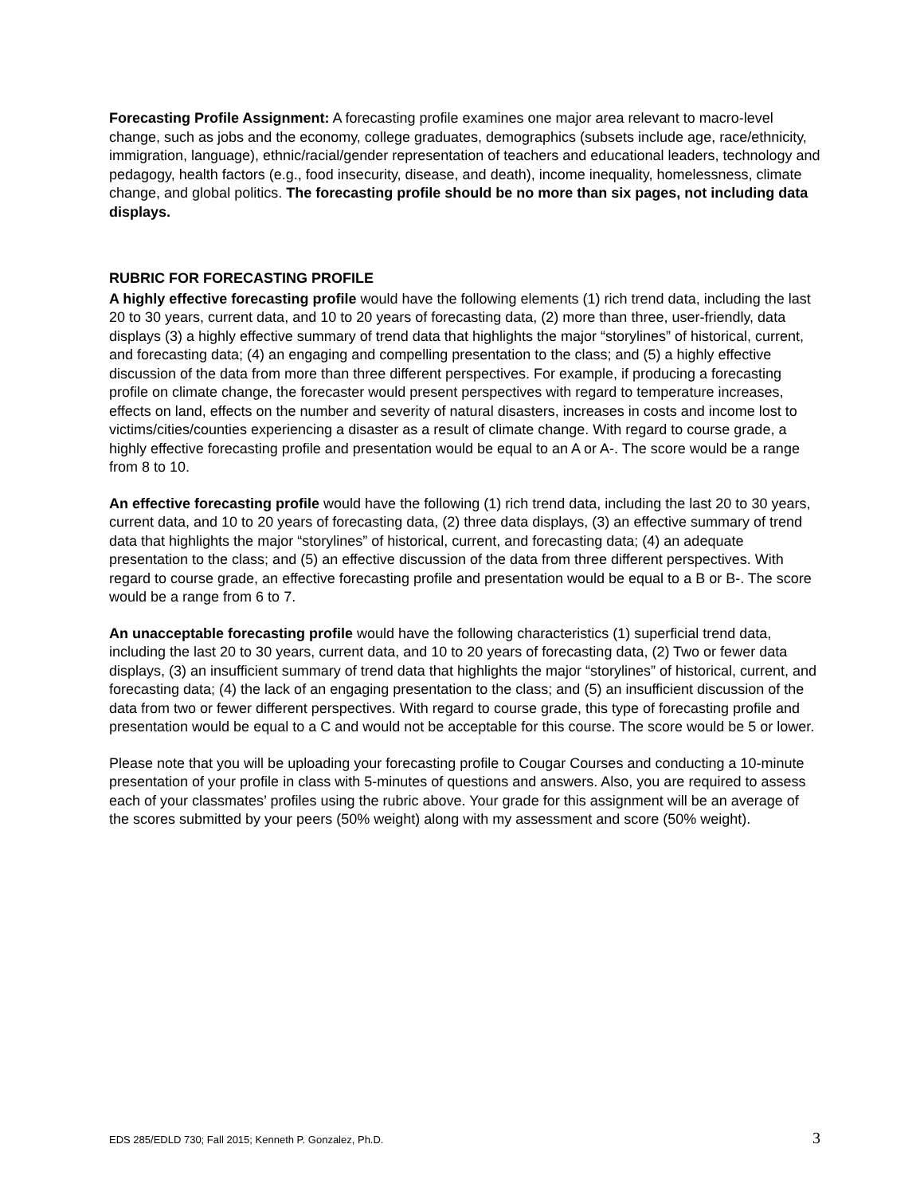Forecasting Profile Assignment: A forecasting profile examines one major area relevant to macro-level change, such as jobs and the economy, college graduates, demographics (subsets include age, race/ethnicity, immigration, language), ethnic/racial/gender representation of teachers and educational leaders, technology and pedagogy, health factors (e.g., food insecurity, disease, and death), income inequality, homelessness, climate change, and global politics. The forecasting profile should be no more than six pages, not including data displays.
RUBRIC FOR FORECASTING PROFILE
A highly effective forecasting profile would have the following elements (1) rich trend data, including the last 20 to 30 years, current data, and 10 to 20 years of forecasting data, (2) more than three, user-friendly, data displays (3) a highly effective summary of trend data that highlights the major “storylines” of historical, current, and forecasting data; (4) an engaging and compelling presentation to the class; and (5) a highly effective discussion of the data from more than three different perspectives. For example, if producing a forecasting profile on climate change, the forecaster would present perspectives with regard to temperature increases, effects on land, effects on the number and severity of natural disasters, increases in costs and income lost to victims/cities/counties experiencing a disaster as a result of climate change. With regard to course grade, a highly effective forecasting profile and presentation would be equal to an A or A-. The score would be a range from 8 to 10.
An effective forecasting profile would have the following (1) rich trend data, including the last 20 to 30 years, current data, and 10 to 20 years of forecasting data, (2) three data displays, (3) an effective summary of trend data that highlights the major “storylines” of historical, current, and forecasting data; (4) an adequate presentation to the class; and (5) an effective discussion of the data from three different perspectives. With regard to course grade, an effective forecasting profile and presentation would be equal to a B or B-. The score would be a range from 6 to 7.
An unacceptable forecasting profile would have the following characteristics (1) superficial trend data, including the last 20 to 30 years, current data, and 10 to 20 years of forecasting data, (2) Two or fewer data displays, (3) an insufficient summary of trend data that highlights the major “storylines” of historical, current, and forecasting data; (4) the lack of an engaging presentation to the class; and (5) an insufficient discussion of the data from two or fewer different perspectives. With regard to course grade, this type of forecasting profile and presentation would be equal to a C and would not be acceptable for this course. The score would be 5 or lower.
Please note that you will be uploading your forecasting profile to Cougar Courses and conducting a 10-minute presentation of your profile in class with 5-minutes of questions and answers. Also, you are required to assess each of your classmates’ profiles using the rubric above. Your grade for this assignment will be an average of the scores submitted by your peers (50% weight) along with my assessment and score (50% weight).
EDS 285/EDLD 730; Fall 2015; Kenneth P. Gonzalez, Ph.D. 3